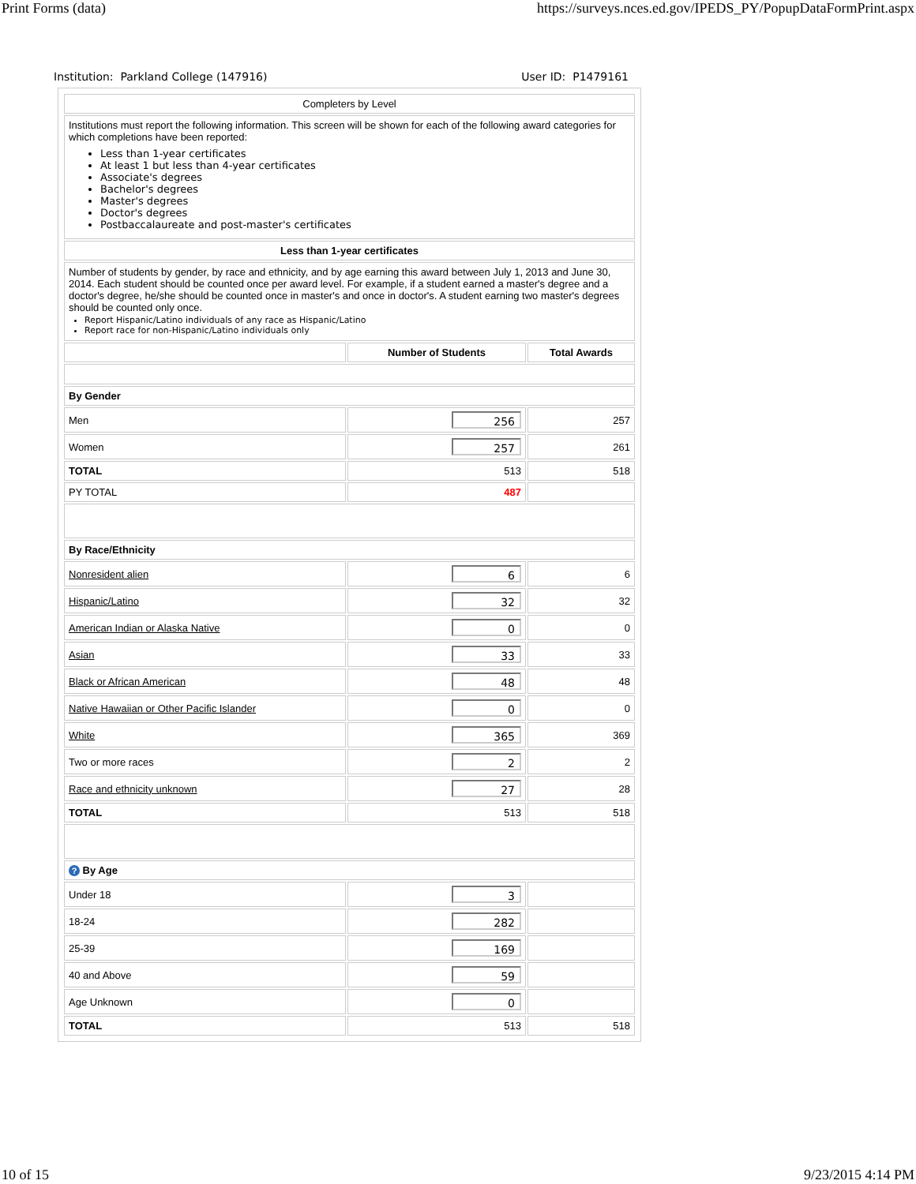Print Forms (data) https://surveys.nces.ed.gov/IPEDS_PY/PopupDataFormPrint.aspx
Institution: Parkland College (147916) User ID: P1479161
| Completers by Level | | |
| Institutions must report the following information. This screen will be shown for each of the following award categories for which completions have been reported: Less than 1-year certificates At least 1 but less than 4-year certificates Associate's degrees Bachelor's degrees Master's degrees Doctor's degrees Postbaccalaureate and post-master's certificates | | |
| Less than 1-year certificates | | |
| Number of students by gender, by race and ethnicity, and by age earning this award between July 1, 2013 and June 30, 2014. Each student should be counted once per award level. For example, if a student earned a master's degree and a doctor's degree, he/she should be counted once in master's and once in doctor's. A student earning two master's degrees should be counted only once. Report Hispanic/Latino individuals of any race as Hispanic/Latino Report race for non-Hispanic/Latino individuals only | | |
| | Number of Students | Total Awards |
| By Gender | | |
| Men | 256 | 257 |
| Women | 257 | 261 |
| TOTAL | 513 | 518 |
| PY TOTAL | 487 | |
| By Race/Ethnicity | | |
| Nonresident alien | 6 | 6 |
| Hispanic/Latino | 32 | 32 |
| American Indian or Alaska Native | 0 | 0 |
| Asian | 33 | 33 |
| Black or African American | 48 | 48 |
| Native Hawaiian or Other Pacific Islander | 0 | 0 |
| White | 365 | 369 |
| Two or more races | 2 | 2 |
| Race and ethnicity unknown | 27 | 28 |
| TOTAL | 513 | 518 |
| ? By Age | | |
| Under 18 | 3 | |
| 18-24 | 282 | |
| 25-39 | 169 | |
| 40 and Above | 59 | |
| Age Unknown | 0 | |
| TOTAL | 513 | 518 |
10 of 15 9/23/2015 4:14 PM